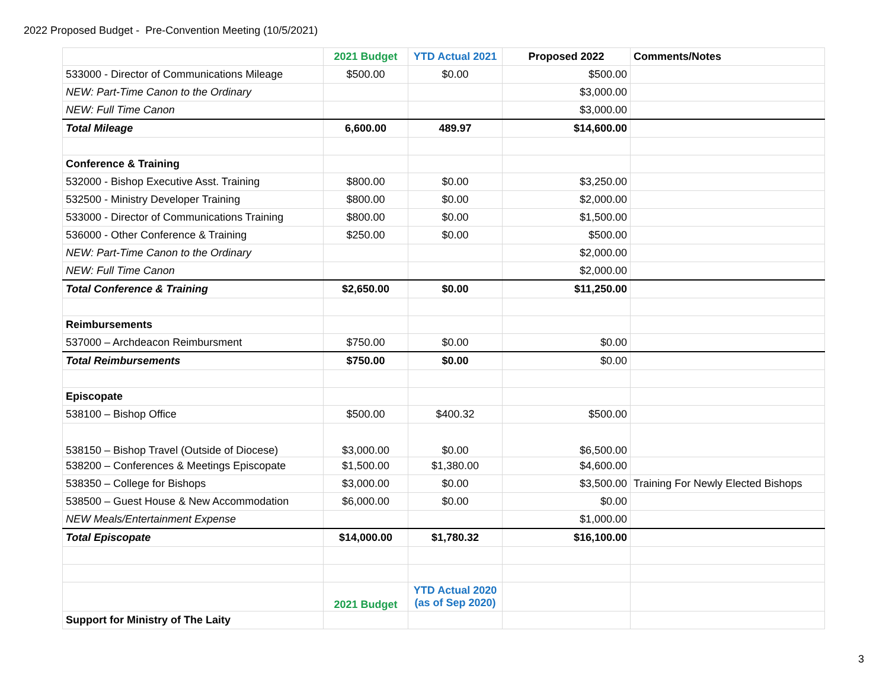2022 Proposed Budget - Pre-Convention Meeting (10/5/2021)
| | 2021 Budget | YTD Actual 2021 | Proposed 2022 | Comments/Notes |
| --- | --- | --- | --- | --- |
| 533000 - Director of Communications Mileage | $500.00 | $0.00 | $500.00 | |
| NEW: Part-Time Canon to the Ordinary | | | $3,000.00 | |
| NEW: Full Time Canon | | | $3,000.00 | |
| Total Mileage | 6,600.00 | 489.97 | $14,600.00 | |
| Conference & Training | | | | |
| 532000 - Bishop Executive Asst. Training | $800.00 | $0.00 | $3,250.00 | |
| 532500 - Ministry Developer Training | $800.00 | $0.00 | $2,000.00 | |
| 533000 - Director of Communications Training | $800.00 | $0.00 | $1,500.00 | |
| 536000 - Other Conference & Training | $250.00 | $0.00 | $500.00 | |
| NEW: Part-Time Canon to the Ordinary | | | $2,000.00 | |
| NEW: Full Time Canon | | | $2,000.00 | |
| Total Conference & Training | $2,650.00 | $0.00 | $11,250.00 | |
| Reimbursements | | | | |
| 537000 – Archdeacon Reimbursment | $750.00 | $0.00 | $0.00 | |
| Total Reimbursements | $750.00 | $0.00 | $0.00 | |
| Episcopate | | | | |
| 538100 – Bishop Office | $500.00 | $400.32 | $500.00 | |
| 538150 – Bishop Travel (Outside of Diocese) | $3,000.00 | $0.00 | $6,500.00 | |
| 538200 – Conferences & Meetings Episcopate | $1,500.00 | $1,380.00 | $4,600.00 | |
| 538350 – College for Bishops | $3,000.00 | $0.00 | $3,500.00 | Training For Newly Elected Bishops |
| 538500 – Guest House & New Accommodation | $6,000.00 | $0.00 | $0.00 | |
| NEW Meals/Entertainment Expense | | | $1,000.00 | |
| Total Episcopate | $14,000.00 | $1,780.32 | $16,100.00 | |
| | 2021 Budget | YTD Actual 2020 (as of Sep 2020) | | |
| Support for Ministry of The Laity | | | | |
3